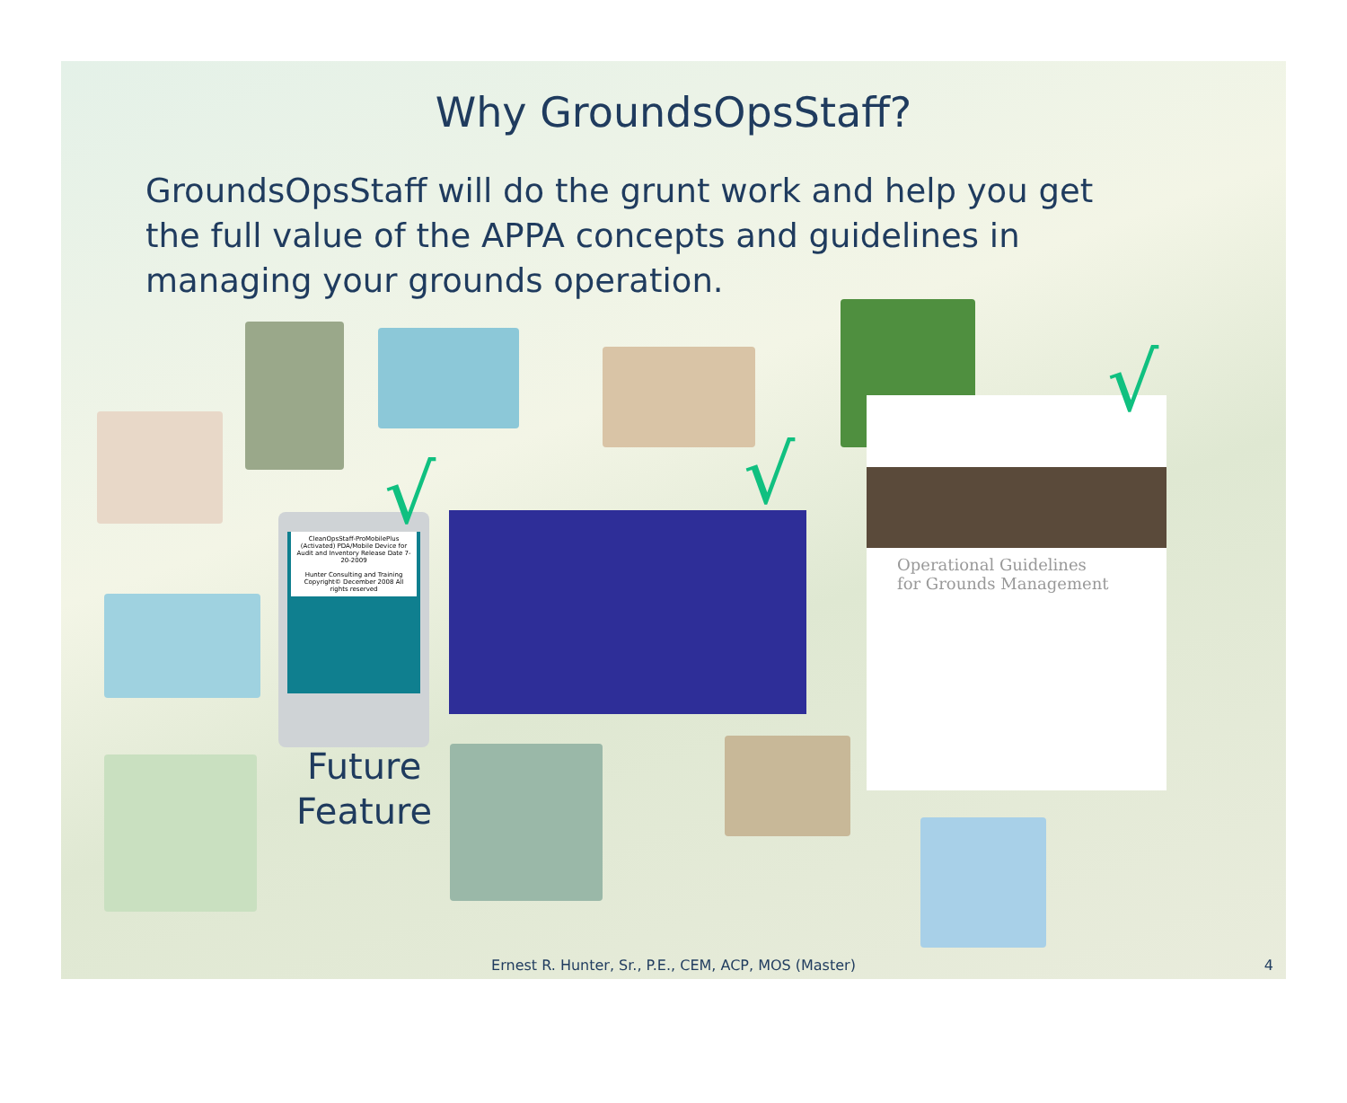Why GroundsOpsStaff?
GroundsOpsStaff will do the grunt work and help you get the full value of the APPA concepts and guidelines in managing your grounds operation.
CleanOpsStaff-ProMobilePlus (Activated) PDA/Mobile Device for Audit and Inventory Release Date 7-20-2009
Hunter Consulting and Training
Copyright© December 2008 All rights reserved
Operational Guidelines
for Grounds Management
√ √
√
Future
Feature
Ernest R. Hunter, Sr., P.E., CEM, ACP, MOS (Master)
4